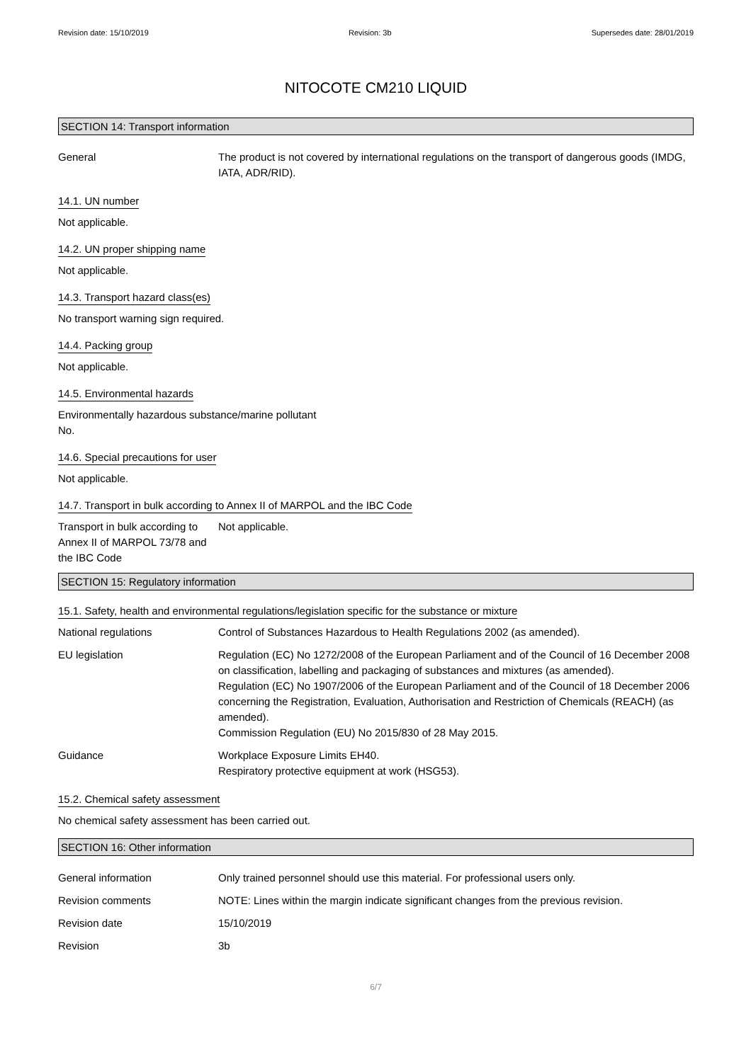Revision date: 15/10/2019 Revision: 3b Supersedes date: 28/01/2019
NITOCOTE CM210 LIQUID
SECTION 14: Transport information
General The product is not covered by international regulations on the transport of dangerous goods (IMDG, IATA, ADR/RID).
14.1. UN number
Not applicable.
14.2. UN proper shipping name
Not applicable.
14.3. Transport hazard class(es)
No transport warning sign required.
14.4. Packing group
Not applicable.
14.5. Environmental hazards
Environmentally hazardous substance/marine pollutant
No.
14.6. Special precautions for user
Not applicable.
14.7. Transport in bulk according to Annex II of MARPOL and the IBC Code
Transport in bulk according to Annex II of MARPOL 73/78 and the IBC Code
Not applicable.
SECTION 15: Regulatory information
15.1. Safety, health and environmental regulations/legislation specific for the substance or mixture
National regulations Control of Substances Hazardous to Health Regulations 2002 (as amended).
EU legislation Regulation (EC) No 1272/2008 of the European Parliament and of the Council of 16 December 2008 on classification, labelling and packaging of substances and mixtures (as amended).
Regulation (EC) No 1907/2006 of the European Parliament and of the Council of 18 December 2006 concerning the Registration, Evaluation, Authorisation and Restriction of Chemicals (REACH) (as amended).
Commission Regulation (EU) No 2015/830 of 28 May 2015.
Guidance Workplace Exposure Limits EH40.
Respiratory protective equipment at work (HSG53).
15.2. Chemical safety assessment
No chemical safety assessment has been carried out.
SECTION 16: Other information
General information Only trained personnel should use this material. For professional users only.
Revision comments NOTE: Lines within the margin indicate significant changes from the previous revision.
Revision date 15/10/2019
Revision 3b
6/7